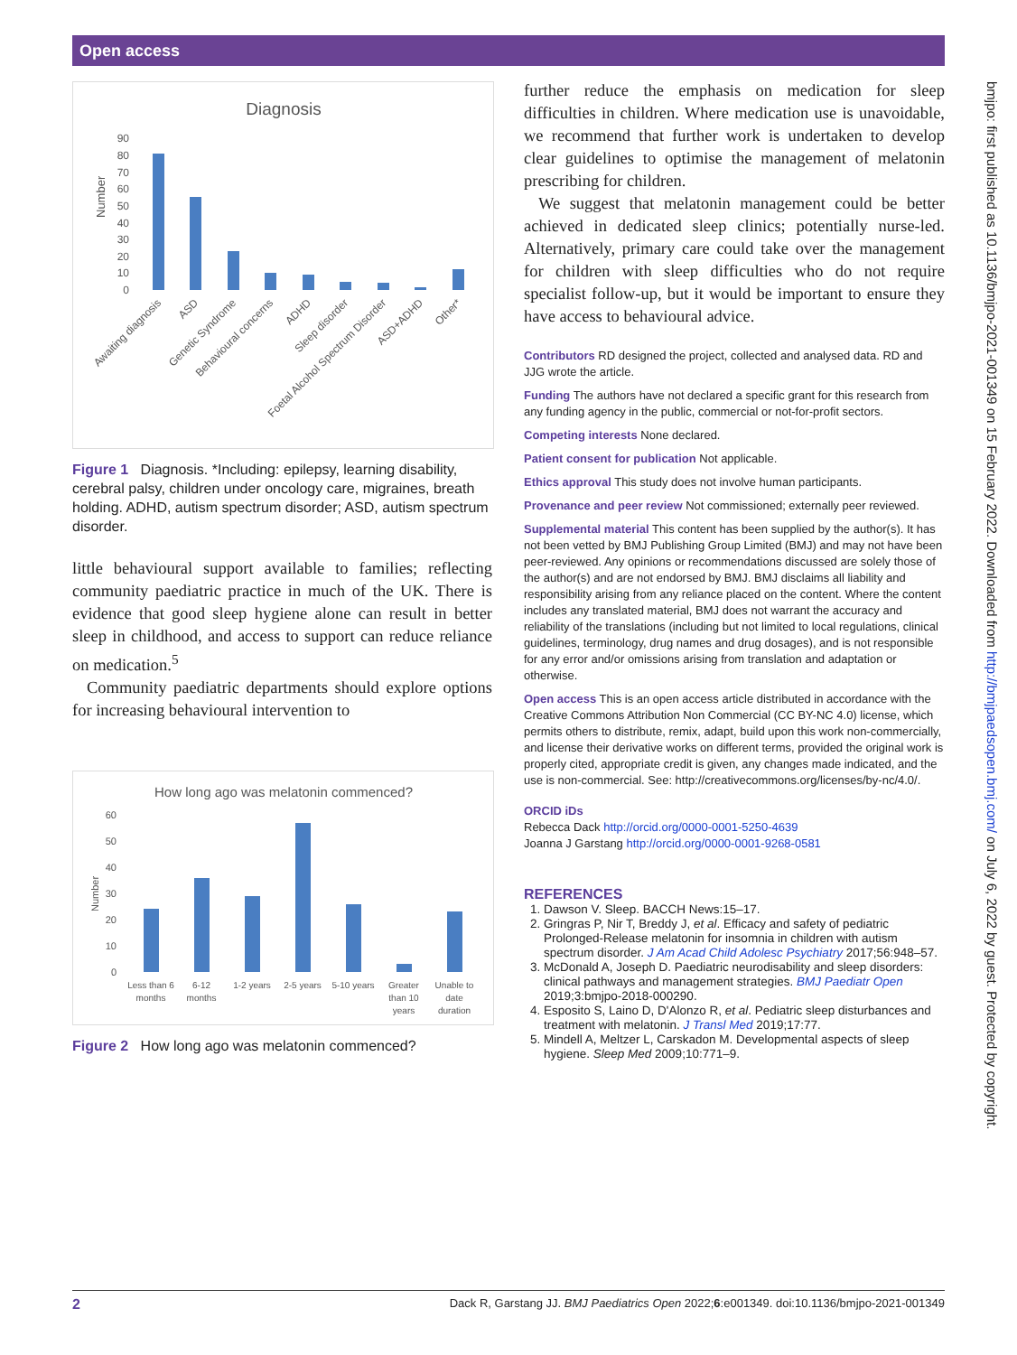Open access
Diagnosis
Number
90
80
70
60
50
40
30
20
10
0
Awaiting diagnosis
ASD
Genetic Syndrome
Behavioural concerns
ADHD
Sleep disorder
Foetal Alcohol Spectrum Disorder
ASD+ADHD
Other*
Figure 1 Diagnosis. *Including: epilepsy, learning disability, cerebral palsy, children under oncology care, migraines, breath holding. ADHD, autism spectrum disorder; ASD, autism spectrum disorder.
little behavioural support available to families; reflecting community paediatric practice in much of the UK. There is evidence that good sleep hygiene alone can result in better sleep in childhood, and access to support can reduce reliance on medication.<sup>5</sup>
Community paediatric departments should explore options for increasing behavioural intervention to
How long ago was melatonin commenced?
Number
60
50
40
30
20
10
0
Less than 6
months
6-12
months
1-2 years
2-5 years
5-10 years
Greater
than 10
years
Unable to
date
duration
Figure 2 How long ago was melatonin commenced?
further reduce the emphasis on medication for sleep difficulties in children. Where medication use is unavoidable, we recommend that further work is undertaken to develop clear guidelines to optimise the management of melatonin prescribing for children.
We suggest that melatonin management could be better achieved in dedicated sleep clinics; potentially nurse-led. Alternatively, primary care could take over the management for children with sleep difficulties who do not require specialist follow-up, but it would be important to ensure they have access to behavioural advice.
Contributors RD designed the project, collected and analysed data. RD and JJG wrote the article.
Funding The authors have not declared a specific grant for this research from any funding agency in the public, commercial or not-for-profit sectors.
Competing interests None declared.
Patient consent for publication Not applicable.
Ethics approval This study does not involve human participants.
Provenance and peer review Not commissioned; externally peer reviewed.
Supplemental material This content has been supplied by the author(s). It has not been vetted by BMJ Publishing Group Limited (BMJ) and may not have been peer-reviewed. Any opinions or recommendations discussed are solely those of the author(s) and are not endorsed by BMJ. BMJ disclaims all liability and responsibility arising from any reliance placed on the content. Where the content includes any translated material, BMJ does not warrant the accuracy and reliability of the translations (including but not limited to local regulations, clinical guidelines, terminology, drug names and drug dosages), and is not responsible for any error and/or omissions arising from translation and adaptation or otherwise.
Open access This is an open access article distributed in accordance with the Creative Commons Attribution Non Commercial (CC BY-NC 4.0) license, which permits others to distribute, remix, adapt, build upon this work non-commercially, and license their derivative works on different terms, provided the original work is properly cited, appropriate credit is given, any changes made indicated, and the use is non-commercial. See: http://creativecommons.org/licenses/by-nc/4.0/.
ORCID iDs
Rebecca Dack http://orcid.org/0000-0001-5250-4639
Joanna J Garstang http://orcid.org/0000-0001-9268-0581
REFERENCES
1. Dawson V. Sleep. BACCH News:15–17.
2. Gringras P, Nir T, Breddy J, et al. Efficacy and safety of pediatric Prolonged-Release melatonin for insomnia in children with autism spectrum disorder. J Am Acad Child Adolesc Psychiatry 2017;56:948–57.
3. McDonald A, Joseph D. Paediatric neurodisability and sleep disorders: clinical pathways and management strategies. BMJ Paediatr Open 2019;3:bmjpo-2018-000290.
4. Esposito S, Laino D, D'Alonzo R, et al. Pediatric sleep disturbances and treatment with melatonin. J Transl Med 2019;17:77.
5. Mindell A, Meltzer L, Carskadon M. Developmental aspects of sleep hygiene. Sleep Med 2009;10:771–9.
bmjpo: first published as 10.1136/bmjpo-2021-001349 on 15 February 2022. Downloaded from http://bmjpaedsopen.bmj.com/ on July 6, 2022 by guest. Protected by copyright.
2 Dack R, Garstang JJ. BMJ Paediatrics Open 2022;6:e001349. doi:10.1136/bmjpo-2021-001349